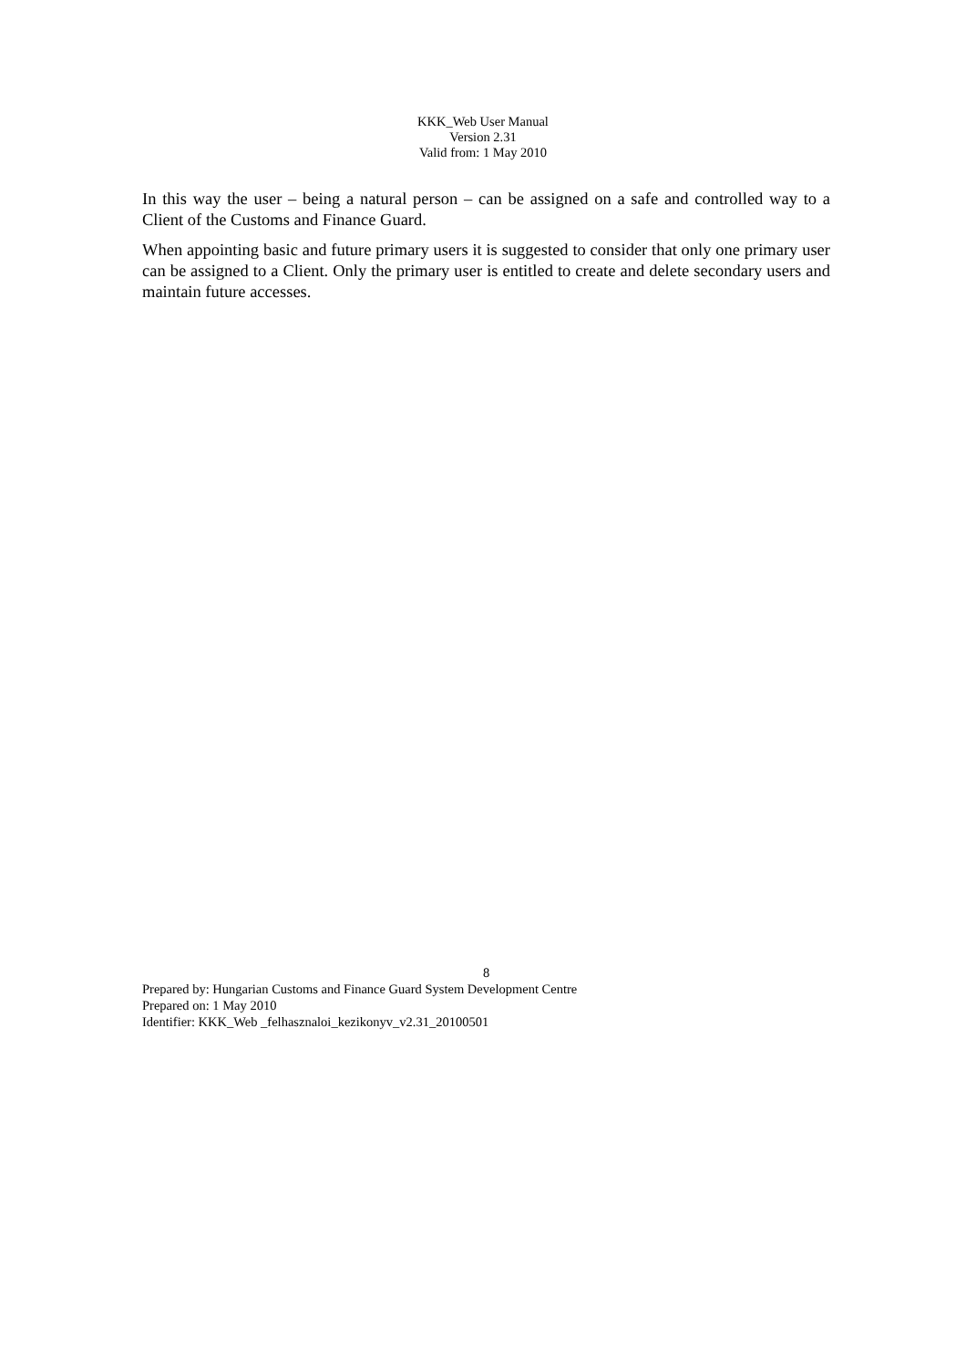KKK_Web User Manual
Version 2.31
Valid from: 1 May 2010
In this way the user – being a natural person – can be assigned on a safe and controlled way to a Client of the Customs and Finance Guard.
When appointing basic and future primary users it is suggested to consider that only one primary user can be assigned to a Client. Only the primary user is entitled to create and delete secondary users and maintain future accesses.
8
Prepared by: Hungarian Customs and Finance Guard System Development Centre
Prepared on: 1 May 2010
Identifier: KKK_Web _felhasznaloi_kezikonyv_v2.31_20100501